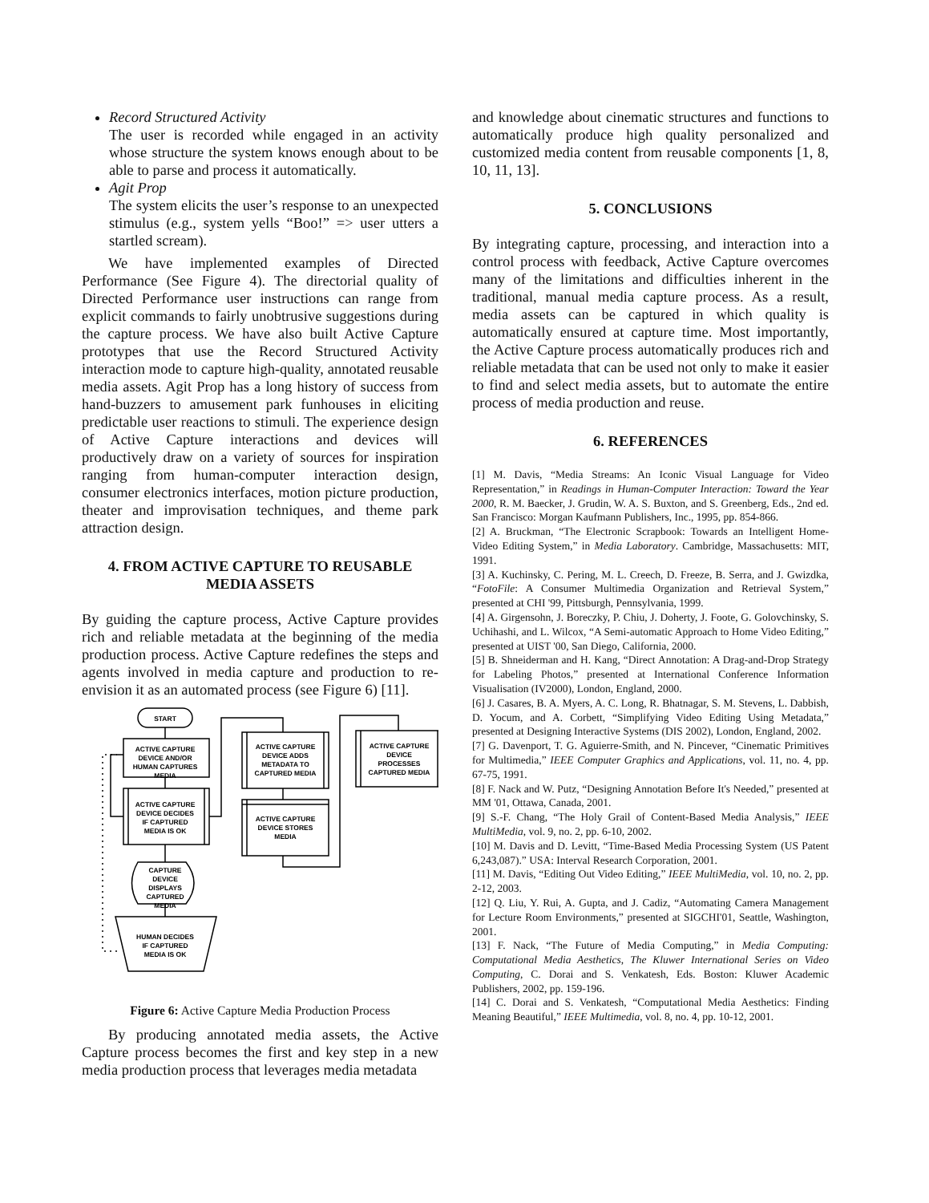Record Structured Activity
The user is recorded while engaged in an activity whose structure the system knows enough about to be able to parse and process it automatically.
Agit Prop
The system elicits the user’s response to an unexpected stimulus (e.g., system yells “Boo!” => user utters a startled scream).
We have implemented examples of Directed Performance (See Figure 4). The directorial quality of Directed Performance user instructions can range from explicit commands to fairly unobtrusive suggestions during the capture process. We have also built Active Capture prototypes that use the Record Structured Activity interaction mode to capture high-quality, annotated reusable media assets. Agit Prop has a long history of success from hand-buzzers to amusement park funhouses in eliciting predictable user reactions to stimuli. The experience design of Active Capture interactions and devices will productively draw on a variety of sources for inspiration ranging from human-computer interaction design, consumer electronics interfaces, motion picture production, theater and improvisation techniques, and theme park attraction design.
4. FROM ACTIVE CAPTURE TO REUSABLE MEDIA ASSETS
By guiding the capture process, Active Capture provides rich and reliable metadata at the beginning of the media production process. Active Capture redefines the steps and agents involved in media capture and production to re-envision it as an automated process (see Figure 6) [11].
START
ACTIVE CAPTURE
DEVICE AND/OR
HUMAN CAPTURES
MEDIA
ACTIVE CAPTURE
DEVICE DECIDES
IF CAPTURED
MEDIA IS OK
ACTIVE CAPTURE
DEVICE ADDS
METADATA TO
CAPTURED MEDIA
ACTIVE CAPTURE
DEVICE STORES
MEDIA
ACTIVE CAPTURE
DEVICE
PROCESSES
CAPTURED MEDIA
CAPTURE
DEVICE
DISPLAYS
CAPTURED
MEDIA
HUMAN DECIDES
IF CAPTURED
MEDIA IS OK
Figure 6: Active Capture Media Production Process
By producing annotated media assets, the Active Capture process becomes the first and key step in a new media production process that leverages media metadata
and knowledge about cinematic structures and functions to automatically produce high quality personalized and customized media content from reusable components [1, 8, 10, 11, 13].
5. CONCLUSIONS
By integrating capture, processing, and interaction into a control process with feedback, Active Capture overcomes many of the limitations and difficulties inherent in the traditional, manual media capture process. As a result, media assets can be captured in which quality is automatically ensured at capture time. Most importantly, the Active Capture process automatically produces rich and reliable metadata that can be used not only to make it easier to find and select media assets, but to automate the entire process of media production and reuse.
6. REFERENCES
[1] M. Davis, “Media Streams: An Iconic Visual Language for Video Representation,” in Readings in Human-Computer Interaction: Toward the Year 2000, R. M. Baecker, J. Grudin, W. A. S. Buxton, and S. Greenberg, Eds., 2nd ed. San Francisco: Morgan Kaufmann Publishers, Inc., 1995, pp. 854-866.
[2] A. Bruckman, “The Electronic Scrapbook: Towards an Intelligent Home-Video Editing System,” in Media Laboratory. Cambridge, Massachusetts: MIT, 1991.
[3] A. Kuchinsky, C. Pering, M. L. Creech, D. Freeze, B. Serra, and J. Gwizdka, “FotoFile: A Consumer Multimedia Organization and Retrieval System,” presented at CHI '99, Pittsburgh, Pennsylvania, 1999.
[4] A. Girgensohn, J. Boreczky, P. Chiu, J. Doherty, J. Foote, G. Golovchinsky, S. Uchihashi, and L. Wilcox, “A Semi-automatic Approach to Home Video Editing,” presented at UIST '00, San Diego, California, 2000.
[5] B. Shneiderman and H. Kang, “Direct Annotation: A Drag-and-Drop Strategy for Labeling Photos,” presented at International Conference Information Visualisation (IV2000), London, England, 2000.
[6] J. Casares, B. A. Myers, A. C. Long, R. Bhatnagar, S. M. Stevens, L. Dabbish, D. Yocum, and A. Corbett, “Simplifying Video Editing Using Metadata,” presented at Designing Interactive Systems (DIS 2002), London, England, 2002.
[7] G. Davenport, T. G. Aguierre-Smith, and N. Pincever, “Cinematic Primitives for Multimedia,” IEEE Computer Graphics and Applications, vol. 11, no. 4, pp. 67-75, 1991.
[8] F. Nack and W. Putz, “Designing Annotation Before It's Needed,” presented at MM '01, Ottawa, Canada, 2001.
[9] S.-F. Chang, “The Holy Grail of Content-Based Media Analysis,” IEEE MultiMedia, vol. 9, no. 2, pp. 6-10, 2002.
[10] M. Davis and D. Levitt, “Time-Based Media Processing System (US Patent 6,243,087).” USA: Interval Research Corporation, 2001.
[11] M. Davis, “Editing Out Video Editing,” IEEE MultiMedia, vol. 10, no. 2, pp. 2-12, 2003.
[12] Q. Liu, Y. Rui, A. Gupta, and J. Cadiz, “Automating Camera Management for Lecture Room Environments,” presented at SIGCHI'01, Seattle, Washington, 2001.
[13] F. Nack, “The Future of Media Computing,” in Media Computing: Computational Media Aesthetics, The Kluwer International Series on Video Computing, C. Dorai and S. Venkatesh, Eds. Boston: Kluwer Academic Publishers, 2002, pp. 159-196.
[14] C. Dorai and S. Venkatesh, “Computational Media Aesthetics: Finding Meaning Beautiful,” IEEE Multimedia, vol. 8, no. 4, pp. 10-12, 2001.